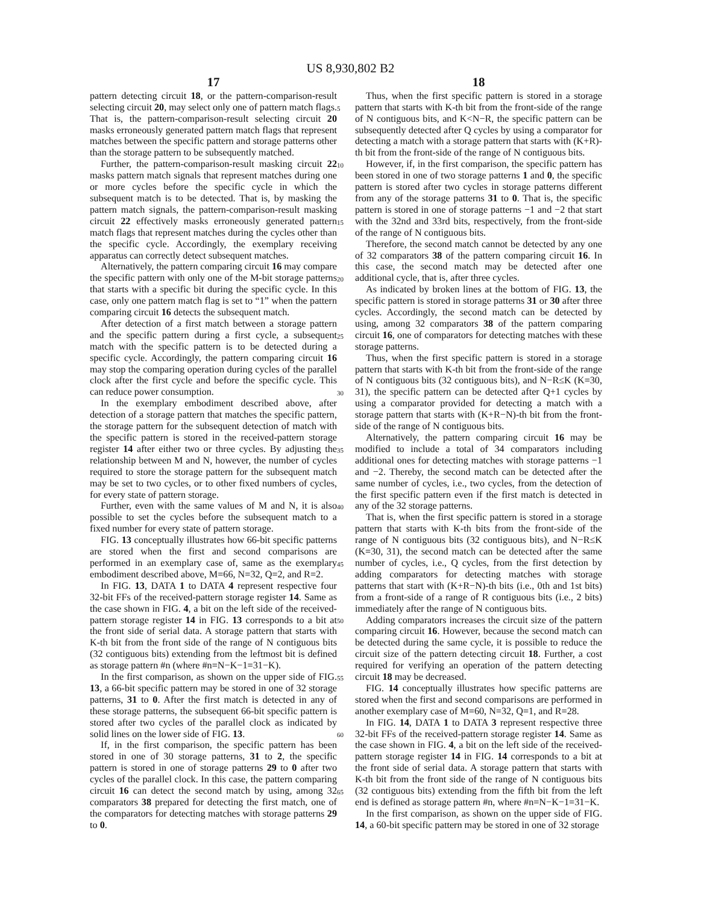US 8,930,802 B2
17
pattern detecting circuit 18, or the pattern-comparison-result selecting circuit 20, may select only one of pattern match flags. That is, the pattern-comparison-result selecting circuit 20 masks erroneously generated pattern match flags that represent matches between the specific pattern and storage patterns other than the storage pattern to be subsequently matched.
Further, the pattern-comparison-result masking circuit 22 masks pattern match signals that represent matches during one or more cycles before the specific cycle in which the subsequent match is to be detected. That is, by masking the pattern match signals, the pattern-comparison-result masking circuit 22 effectively masks erroneously generated pattern match flags that represent matches during the cycles other than the specific cycle. Accordingly, the exemplary receiving apparatus can correctly detect subsequent matches.
Alternatively, the pattern comparing circuit 16 may compare the specific pattern with only one of the M-bit storage patterns that starts with a specific bit during the specific cycle. In this case, only one pattern match flag is set to “1” when the pattern comparing circuit 16 detects the subsequent match.
After detection of a first match between a storage pattern and the specific pattern during a first cycle, a subsequent match with the specific pattern is to be detected during a specific cycle. Accordingly, the pattern comparing circuit 16 may stop the comparing operation during cycles of the parallel clock after the first cycle and before the specific cycle. This can reduce power consumption.
In the exemplary embodiment described above, after detection of a storage pattern that matches the specific pattern, the storage pattern for the subsequent detection of match with the specific pattern is stored in the received-pattern storage register 14 after either two or three cycles. By adjusting the relationship between M and N, however, the number of cycles required to store the storage pattern for the subsequent match may be set to two cycles, or to other fixed numbers of cycles, for every state of pattern storage.
Further, even with the same values of M and N, it is also possible to set the cycles before the subsequent match to a fixed number for every state of pattern storage.
FIG. 13 conceptually illustrates how 66-bit specific patterns are stored when the first and second comparisons are performed in an exemplary case of, same as the exemplary embodiment described above, M=66, N=32, Q=2, and R=2.
In FIG. 13, DATA 1 to DATA 4 represent respective four 32-bit FFs of the received-pattern storage register 14. Same as the case shown in FIG. 4, a bit on the left side of the received-pattern storage register 14 in FIG. 13 corresponds to a bit at the front side of serial data. A storage pattern that starts with K-th bit from the front side of the range of N contiguous bits (32 contiguous bits) extending from the leftmost bit is defined as storage pattern #n (where #n=N−K−1=31−K).
In the first comparison, as shown on the upper side of FIG. 13, a 66-bit specific pattern may be stored in one of 32 storage patterns, 31 to 0. After the first match is detected in any of these storage patterns, the subsequent 66-bit specific pattern is stored after two cycles of the parallel clock as indicated by solid lines on the lower side of FIG. 13.
If, in the first comparison, the specific pattern has been stored in one of 30 storage patterns, 31 to 2, the specific pattern is stored in one of storage patterns 29 to 0 after two cycles of the parallel clock. In this case, the pattern comparing circuit 16 can detect the second match by using, among 32 comparators 38 prepared for detecting the first match, one of the comparators for detecting matches with storage patterns 29 to 0.
5
10
15
20
25
30
35
40
45
50
55
60
65
18
Thus, when the first specific pattern is stored in a storage pattern that starts with K-th bit from the front-side of the range of N contiguous bits, and K<N−R, the specific pattern can be subsequently detected after Q cycles by using a comparator for detecting a match with a storage pattern that starts with (K+R)-th bit from the front-side of the range of N contiguous bits.
However, if, in the first comparison, the specific pattern has been stored in one of two storage patterns 1 and 0, the specific pattern is stored after two cycles in storage patterns different from any of the storage patterns 31 to 0. That is, the specific pattern is stored in one of storage patterns −1 and −2 that start with the 32nd and 33rd bits, respectively, from the front-side of the range of N contiguous bits.
Therefore, the second match cannot be detected by any one of 32 comparators 38 of the pattern comparing circuit 16. In this case, the second match may be detected after one additional cycle, that is, after three cycles.
As indicated by broken lines at the bottom of FIG. 13, the specific pattern is stored in storage patterns 31 or 30 after three cycles. Accordingly, the second match can be detected by using, among 32 comparators 38 of the pattern comparing circuit 16, one of comparators for detecting matches with these storage patterns.
Thus, when the first specific pattern is stored in a storage pattern that starts with K-th bit from the front-side of the range of N contiguous bits (32 contiguous bits), and N−R≤K (K=30, 31), the specific pattern can be detected after Q+1 cycles by using a comparator provided for detecting a match with a storage pattern that starts with (K+R−N)-th bit from the front-side of the range of N contiguous bits.
Alternatively, the pattern comparing circuit 16 may be modified to include a total of 34 comparators including additional ones for detecting matches with storage patterns −1 and −2. Thereby, the second match can be detected after the same number of cycles, i.e., two cycles, from the detection of the first specific pattern even if the first match is detected in any of the 32 storage patterns.
That is, when the first specific pattern is stored in a storage pattern that starts with K-th bits from the front-side of the range of N contiguous bits (32 contiguous bits), and N−R≤K (K=30, 31), the second match can be detected after the same number of cycles, i.e., Q cycles, from the first detection by adding comparators for detecting matches with storage patterns that start with (K+R−N)-th bits (i.e., 0th and 1st bits) from a front-side of a range of R contiguous bits (i.e., 2 bits) immediately after the range of N contiguous bits.
Adding comparators increases the circuit size of the pattern comparing circuit 16. However, because the second match can be detected during the same cycle, it is possible to reduce the circuit size of the pattern detecting circuit 18. Further, a cost required for verifying an operation of the pattern detecting circuit 18 may be decreased.
FIG. 14 conceptually illustrates how specific patterns are stored when the first and second comparisons are performed in another exemplary case of M=60, N=32, Q=1, and R=28.
In FIG. 14, DATA 1 to DATA 3 represent respective three 32-bit FFs of the received-pattern storage register 14. Same as the case shown in FIG. 4, a bit on the left side of the received-pattern storage register 14 in FIG. 14 corresponds to a bit at the front side of serial data. A storage pattern that starts with K-th bit from the front side of the range of N contiguous bits (32 contiguous bits) extending from the fifth bit from the left end is defined as storage pattern #n, where #n=N−K−1=31−K.
In the first comparison, as shown on the upper side of FIG. 14, a 60-bit specific pattern may be stored in one of 32 storage